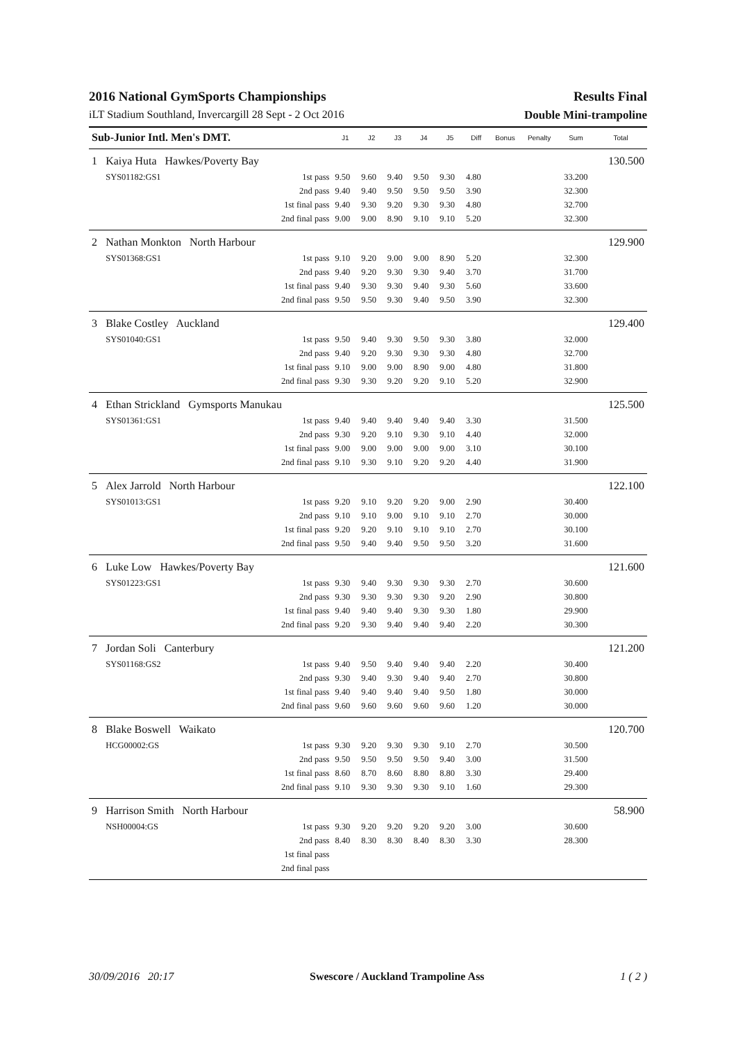2016 National GymSports Championships Results Final
iLT Stadium Southland, Invercargill 28 Sept - 2 Oct 2016 Double Mini-trampoline
| Sub-Junior Intl. Men's DMT. | | | J1 | J2 | J3 | J4 | J5 | Diff | Bonus | Penalty | Sum | Total |
| --- | --- | --- | --- | --- | --- | --- | --- | --- | --- | --- | --- | --- |
| 1 | Kaiya Huta Hawkes/Poverty Bay | | | | | | | | | | | 130.500 |
| | SYS01182:GS1 | 1st pass | 9.50 | 9.60 | 9.40 | 9.50 | 9.30 | 4.80 | | | 33.200 | |
| | | 2nd pass | 9.40 | 9.40 | 9.50 | 9.50 | 9.50 | 3.90 | | | 32.300 | |
| | | 1st final pass | 9.40 | 9.30 | 9.20 | 9.30 | 9.30 | 4.80 | | | 32.700 | |
| | | 2nd final pass | 9.00 | 9.00 | 8.90 | 9.10 | 9.10 | 5.20 | | | 32.300 | |
| 2 | Nathan Monkton North Harbour | | | | | | | | | | | 129.900 |
| | SYS01368:GS1 | 1st pass | 9.10 | 9.20 | 9.00 | 9.00 | 8.90 | 5.20 | | | 32.300 | |
| | | 2nd pass | 9.40 | 9.20 | 9.30 | 9.30 | 9.40 | 3.70 | | | 31.700 | |
| | | 1st final pass | 9.40 | 9.30 | 9.30 | 9.40 | 9.30 | 5.60 | | | 33.600 | |
| | | 2nd final pass | 9.50 | 9.50 | 9.30 | 9.40 | 9.50 | 3.90 | | | 32.300 | |
| 3 | Blake Costley Auckland | | | | | | | | | | | 129.400 |
| | SYS01040:GS1 | 1st pass | 9.50 | 9.40 | 9.30 | 9.50 | 9.30 | 3.80 | | | 32.000 | |
| | | 2nd pass | 9.40 | 9.20 | 9.30 | 9.30 | 9.30 | 4.80 | | | 32.700 | |
| | | 1st final pass | 9.10 | 9.00 | 9.00 | 8.90 | 9.00 | 4.80 | | | 31.800 | |
| | | 2nd final pass | 9.30 | 9.30 | 9.20 | 9.20 | 9.10 | 5.20 | | | 32.900 | |
| 4 | Ethan Strickland Gymsports Manukau | | | | | | | | | | | 125.500 |
| | SYS01361:GS1 | 1st pass | 9.40 | 9.40 | 9.40 | 9.40 | 9.40 | 3.30 | | | 31.500 | |
| | | 2nd pass | 9.30 | 9.20 | 9.10 | 9.30 | 9.10 | 4.40 | | | 32.000 | |
| | | 1st final pass | 9.00 | 9.00 | 9.00 | 9.00 | 9.00 | 3.10 | | | 30.100 | |
| | | 2nd final pass | 9.10 | 9.30 | 9.10 | 9.20 | 9.20 | 4.40 | | | 31.900 | |
| 5 | Alex Jarrold North Harbour | | | | | | | | | | | 122.100 |
| | SYS01013:GS1 | 1st pass | 9.20 | 9.10 | 9.20 | 9.20 | 9.00 | 2.90 | | | 30.400 | |
| | | 2nd pass | 9.10 | 9.10 | 9.00 | 9.10 | 9.10 | 2.70 | | | 30.000 | |
| | | 1st final pass | 9.20 | 9.20 | 9.10 | 9.10 | 9.10 | 2.70 | | | 30.100 | |
| | | 2nd final pass | 9.50 | 9.40 | 9.40 | 9.50 | 9.50 | 3.20 | | | 31.600 | |
| 6 | Luke Low Hawkes/Poverty Bay | | | | | | | | | | | 121.600 |
| | SYS01223:GS1 | 1st pass | 9.30 | 9.40 | 9.30 | 9.30 | 9.30 | 2.70 | | | 30.600 | |
| | | 2nd pass | 9.30 | 9.30 | 9.30 | 9.30 | 9.20 | 2.90 | | | 30.800 | |
| | | 1st final pass | 9.40 | 9.40 | 9.40 | 9.30 | 9.30 | 1.80 | | | 29.900 | |
| | | 2nd final pass | 9.20 | 9.30 | 9.40 | 9.40 | 9.40 | 2.20 | | | 30.300 | |
| 7 | Jordan Soli Canterbury | | | | | | | | | | | 121.200 |
| | SYS01168:GS2 | 1st pass | 9.40 | 9.50 | 9.40 | 9.40 | 9.40 | 2.20 | | | 30.400 | |
| | | 2nd pass | 9.30 | 9.40 | 9.30 | 9.40 | 9.40 | 2.70 | | | 30.800 | |
| | | 1st final pass | 9.40 | 9.40 | 9.40 | 9.40 | 9.50 | 1.80 | | | 30.000 | |
| | | 2nd final pass | 9.60 | 9.60 | 9.60 | 9.60 | 9.60 | 1.20 | | | 30.000 | |
| 8 | Blake Boswell Waikato | | | | | | | | | | | 120.700 |
| | HCG00002:GS | 1st pass | 9.30 | 9.20 | 9.30 | 9.30 | 9.10 | 2.70 | | | 30.500 | |
| | | 2nd pass | 9.50 | 9.50 | 9.50 | 9.50 | 9.40 | 3.00 | | | 31.500 | |
| | | 1st final pass | 8.60 | 8.70 | 8.60 | 8.80 | 8.80 | 3.30 | | | 29.400 | |
| | | 2nd final pass | 9.10 | 9.30 | 9.30 | 9.30 | 9.10 | 1.60 | | | 29.300 | |
| 9 | Harrison Smith North Harbour | | | | | | | | | | | 58.900 |
| | NSH00004:GS | 1st pass | 9.30 | 9.20 | 9.20 | 9.20 | 9.20 | 3.00 | | | 30.600 | |
| | | 2nd pass | 8.40 | 8.30 | 8.30 | 8.40 | 8.30 | 3.30 | | | 28.300 | |
| | | 1st final pass | | | | | | | | | | |
| | | 2nd final pass | | | | | | | | | | |
30/09/2016 20:17 Swescore / Auckland Trampoline Ass 1 ( 2 )